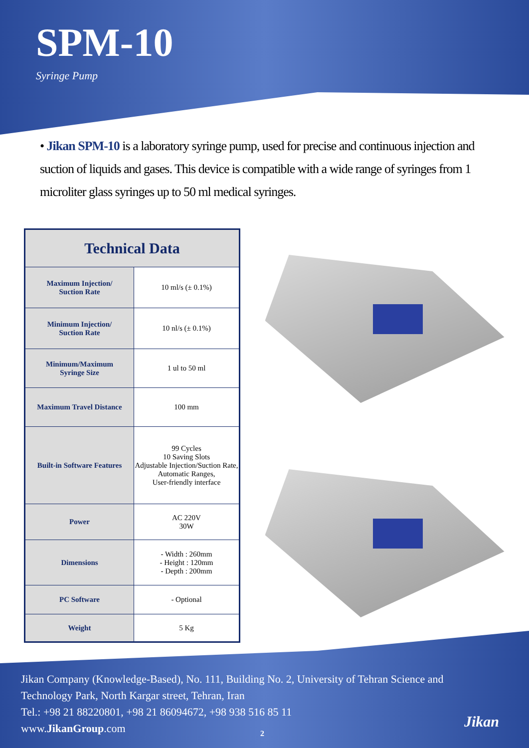SPM-10
Syringe Pump
• Jikan SPM-10 is a laboratory syringe pump, used for precise and continuous injection and suction of liquids and gases. This device is compatible with a wide range of syringes from 1 microliter glass syringes up to 50 ml medical syringes.
| Technical Data | |
| --- | --- |
| Maximum Injection/ Suction Rate | 10 ml/s (± 0.1%) |
| Minimum Injection/ Suction Rate | 10 nl/s (± 0.1%) |
| Minimum/Maximum Syringe Size | 1 ul to 50 ml |
| Maximum Travel Distance | 100 mm |
| Built-in Software Features | 99 Cycles 10 Saving Slots Adjustable Injection/Suction Rate, Automatic Ranges, User-friendly interface |
| Power | AC 220V 30W |
| Dimensions | - Width : 260mm - Height : 120mm - Depth : 200mm |
| PC Software | - Optional |
| Weight | 5 Kg |
Jikan Company (Knowledge-Based), No. 111, Building No. 2, University of Tehran Science and
Technology Park, North Kargar street, Tehran, Iran
Tel.: +98 21 88220801, +98 21 86094672, +98 938 516 85 11
www.JikanGroup.com
2
Jikan